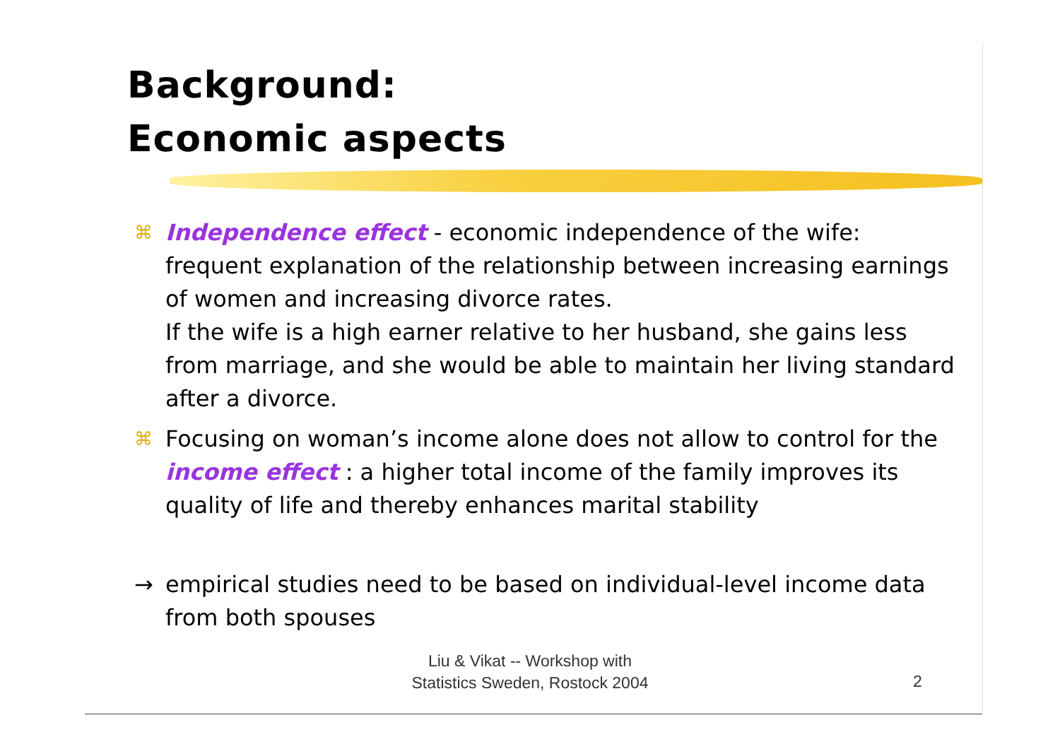Background:
Economic aspects
⌘
Independence effect - economic independence of the wife: frequent explanation of the relationship between increasing earnings of women and increasing divorce rates.
If the wife is a high earner relative to her husband, she gains less from marriage, and she would be able to maintain her living standard after a divorce.
⌘
Focusing on woman’s income alone does not allow to control for the income effect : a higher total income of the family improves its quality of life and thereby enhances marital stability
→ empirical studies need to be based on individual-level income data from both spouses
Liu & Vikat -- Workshop with
Statistics Sweden, Rostock 2004
2